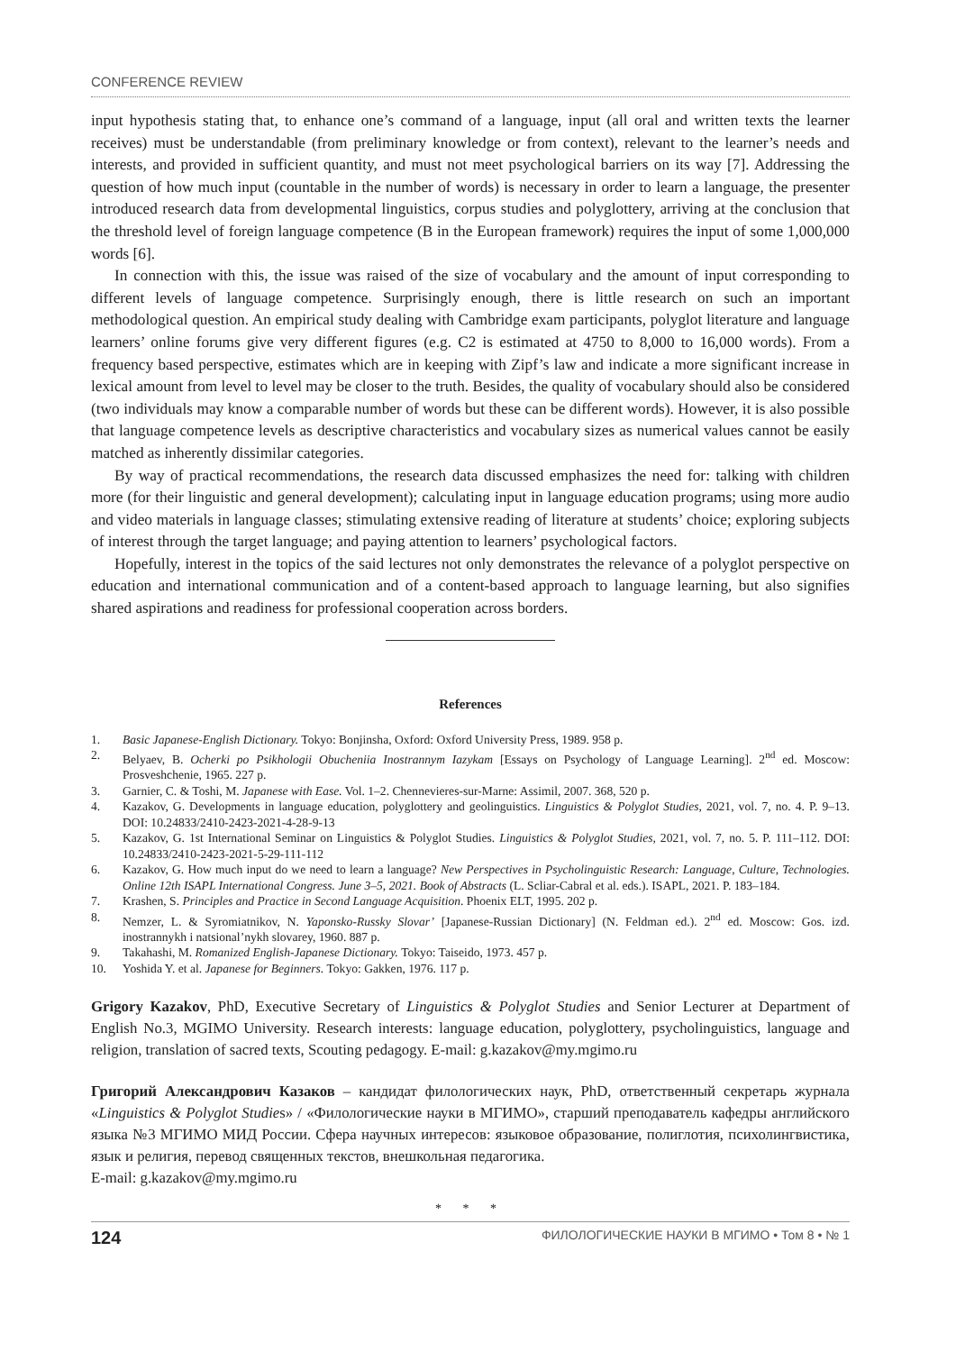CONFERENCE REVIEW
input hypothesis stating that, to enhance one’s command of a language, input (all oral and written texts the learner receives) must be understandable (from preliminary knowledge or from context), relevant to the learner’s needs and interests, and provided in sufficient quantity, and must not meet psychological barriers on its way [7]. Addressing the question of how much input (countable in the number of words) is necessary in order to learn a language, the presenter introduced research data from developmental linguistics, corpus studies and polyglottery, arriving at the conclusion that the threshold level of foreign language competence (B in the European framework) requires the input of some 1,000,000 words [6].
In connection with this, the issue was raised of the size of vocabulary and the amount of input corresponding to different levels of language competence. Surprisingly enough, there is little research on such an important methodological question. An empirical study dealing with Cambridge exam participants, polyglot literature and language learners’ online forums give very different figures (e.g. C2 is estimated at 4750 to 8,000 to 16,000 words). From a frequency based perspective, estimates which are in keeping with Zipf’s law and indicate a more significant increase in lexical amount from level to level may be closer to the truth. Besides, the quality of vocabulary should also be considered (two individuals may know a comparable number of words but these can be different words). However, it is also possible that language competence levels as descriptive characteristics and vocabulary sizes as numerical values cannot be easily matched as inherently dissimilar categories.
By way of practical recommendations, the research data discussed emphasizes the need for: talking with children more (for their linguistic and general development); calculating input in language education programs; using more audio and video materials in language classes; stimulating extensive reading of literature at students’ choice; exploring subjects of interest through the target language; and paying attention to learners’ psychological factors.
Hopefully, interest in the topics of the said lectures not only demonstrates the relevance of a polyglot perspective on education and international communication and of a content-based approach to language learning, but also signifies shared aspirations and readiness for professional cooperation across borders.
References
1. Basic Japanese-English Dictionary. Tokyo: Bonjinsha, Oxford: Oxford University Press, 1989. 958 p.
2. Belyaev, B. Ocherki po Psikhologii Obucheniia Inostrannym Iazykam [Essays on Psychology of Language Learning]. 2<sup>nd</sup> ed. Moscow: Prosveshchenie, 1965. 227 p.
3. Garnier, C. & Toshi, M. Japanese with Ease. Vol. 1–2. Chennevieres-sur-Marne: Assimil, 2007. 368, 520 p.
4. Kazakov, G. Developments in language education, polyglottery and geolinguistics. Linguistics & Polyglot Studies, 2021, vol. 7, no. 4. P. 9–13. DOI: 10.24833/2410-2423-2021-4-28-9-13
5. Kazakov, G. 1st International Seminar on Linguistics & Polyglot Studies. Linguistics & Polyglot Studies, 2021, vol. 7, no. 5. P. 111–112. DOI: 10.24833/2410-2423-2021-5-29-111-112
6. Kazakov, G. How much input do we need to learn a language? New Perspectives in Psycholinguistic Research: Language, Culture, Technologies. Online 12th ISAPL International Congress. June 3–5, 2021. Book of Abstracts (L. Scliar-Cabral et al. eds.). ISAPL, 2021. P. 183–184.
7. Krashen, S. Principles and Practice in Second Language Acquisition. Phoenix ELT, 1995. 202 p.
8. Nemzer, L. & Syromiatnikov, N. Yaponsko-Russky Slovar’ [Japanese-Russian Dictionary] (N. Feldman ed.). 2<sup>nd</sup> ed. Moscow: Gos. izd. inostrannykh i natsional’nykh slovarey, 1960. 887 p.
9. Takahashi, M. Romanized English-Japanese Dictionary. Tokyo: Taiseido, 1973. 457 p.
10. Yoshida Y. et al. Japanese for Beginners. Tokyo: Gakken, 1976. 117 p.
Grigory Kazakov, PhD, Executive Secretary of Linguistics & Polyglot Studies and Senior Lecturer at Department of English No.3, MGIMO University. Research interests: language education, polyglottery, psycholinguistics, language and religion, translation of sacred texts, Scouting pedagogy. E-mail: g.kazakov@my.mgimo.ru
Григорий Александрович Казаков – кандидат филологических наук, PhD, ответственный секретарь журнала «Linguistics & Polyglot Studies» / «Филологические науки в МГИМО», старший преподаватель кафедры английского языка №3 МГИМО МИД России. Сфера научных интересов: языковое образование, полиглотия, психолингвистика, язык и религия, перевод священных текстов, внешкольная педагогика.
E-mail: g.kazakov@my.mgimo.ru
* * *
124 ФИЛОЛОГИЧЕСКИЕ НАУКИ В МГИМО • Том 8 • № 1